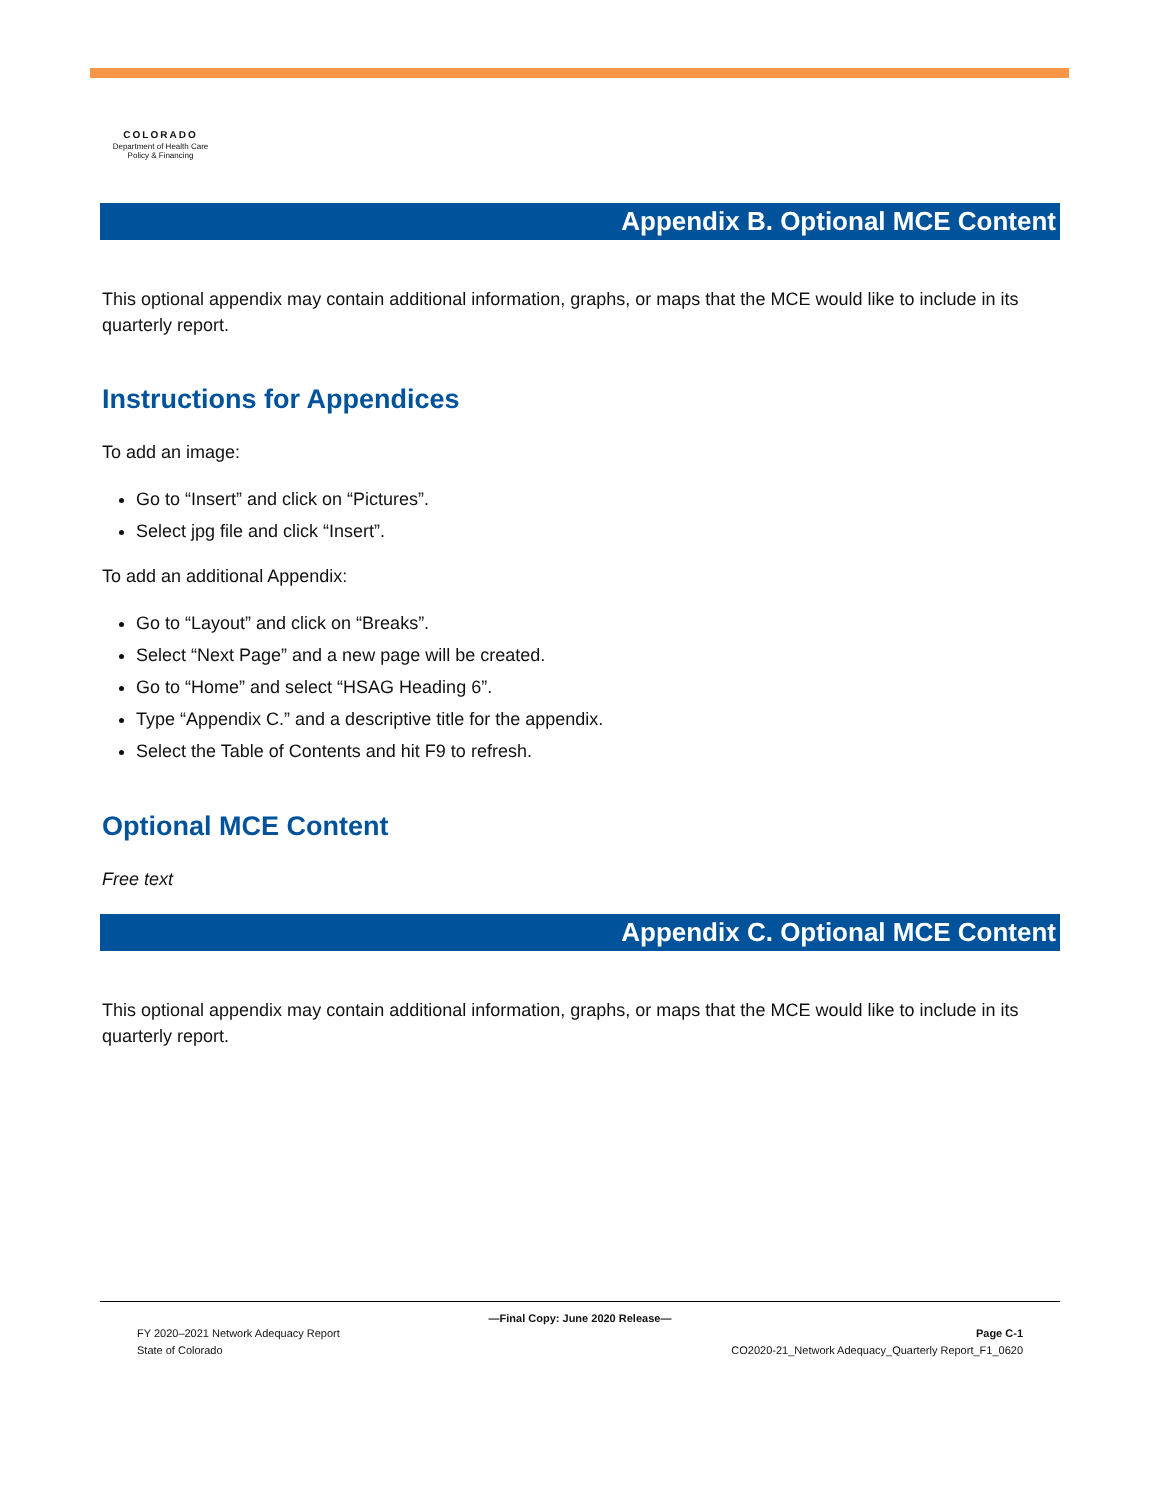COLORADO
Department of Health Care
Policy & Financing
Appendix B. Optional MCE Content
This optional appendix may contain additional information, graphs, or maps that the MCE would like to include in its quarterly report.
Instructions for Appendices
To add an image:
Go to “Insert” and click on “Pictures”.
Select jpg file and click “Insert”.
To add an additional Appendix:
Go to “Layout” and click on “Breaks”.
Select “Next Page” and a new page will be created.
Go to “Home” and select “HSAG Heading 6”.
Type “Appendix C.” and a descriptive title for the appendix.
Select the Table of Contents and hit F9 to refresh.
Optional MCE Content
Free text
Appendix C. Optional MCE Content
This optional appendix may contain additional information, graphs, or maps that the MCE would like to include in its quarterly report.
—Final Copy: June 2020 Release—
FY 2020–2021 Network Adequacy Report Page C-1
State of Colorado CO2020-21_Network Adequacy_Quarterly Report_F1_0620